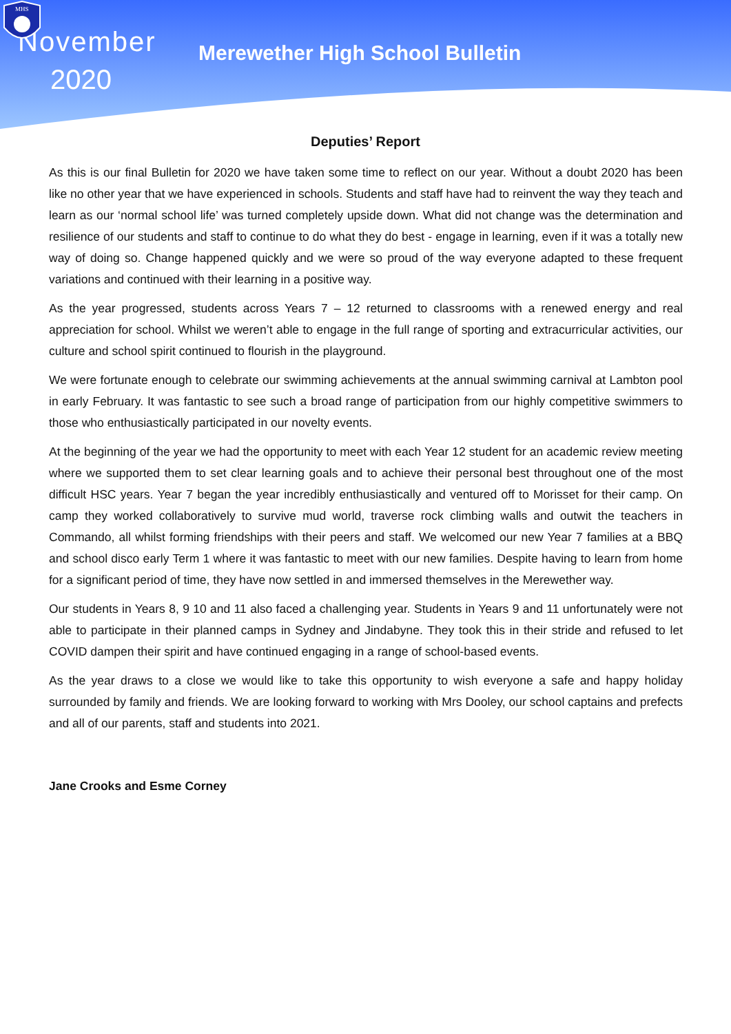November
2020
Merewether High School Bulletin
MHS
Deputies’ Report
As this is our final Bulletin for 2020 we have taken some time to reflect on our year. Without a doubt 2020 has been like no other year that we have experienced in schools. Students and staff have had to reinvent the way they teach and learn as our ‘normal school life’ was turned completely upside down. What did not change was the determination and resilience of our students and staff to continue to do what they do best - engage in learning, even if it was a totally new way of doing so. Change happened quickly and we were so proud of the way everyone adapted to these frequent variations and continued with their learning in a positive way.
As the year progressed, students across Years 7 – 12 returned to classrooms with a renewed energy and real appreciation for school. Whilst we weren’t able to engage in the full range of sporting and extracurricular activities, our culture and school spirit continued to flourish in the playground.
We were fortunate enough to celebrate our swimming achievements at the annual swimming carnival at Lambton pool in early February. It was fantastic to see such a broad range of participation from our highly competitive swimmers to those who enthusiastically participated in our novelty events.
At the beginning of the year we had the opportunity to meet with each Year 12 student for an academic review meeting where we supported them to set clear learning goals and to achieve their personal best throughout one of the most difficult HSC years. Year 7 began the year incredibly enthusiastically and ventured off to Morisset for their camp. On camp they worked collaboratively to survive mud world, traverse rock climbing walls and outwit the teachers in Commando, all whilst forming friendships with their peers and staff. We welcomed our new Year 7 families at a BBQ and school disco early Term 1 where it was fantastic to meet with our new families. Despite having to learn from home for a significant period of time, they have now settled in and immersed themselves in the Merewether way.
Our students in Years 8, 9 10 and 11 also faced a challenging year. Students in Years 9 and 11 unfortunately were not able to participate in their planned camps in Sydney and Jindabyne. They took this in their stride and refused to let COVID dampen their spirit and have continued engaging in a range of school-based events.
As the year draws to a close we would like to take this opportunity to wish everyone a safe and happy holiday surrounded by family and friends. We are looking forward to working with Mrs Dooley, our school captains and prefects and all of our parents, staff and students into 2021.
Jane Crooks and Esme Corney